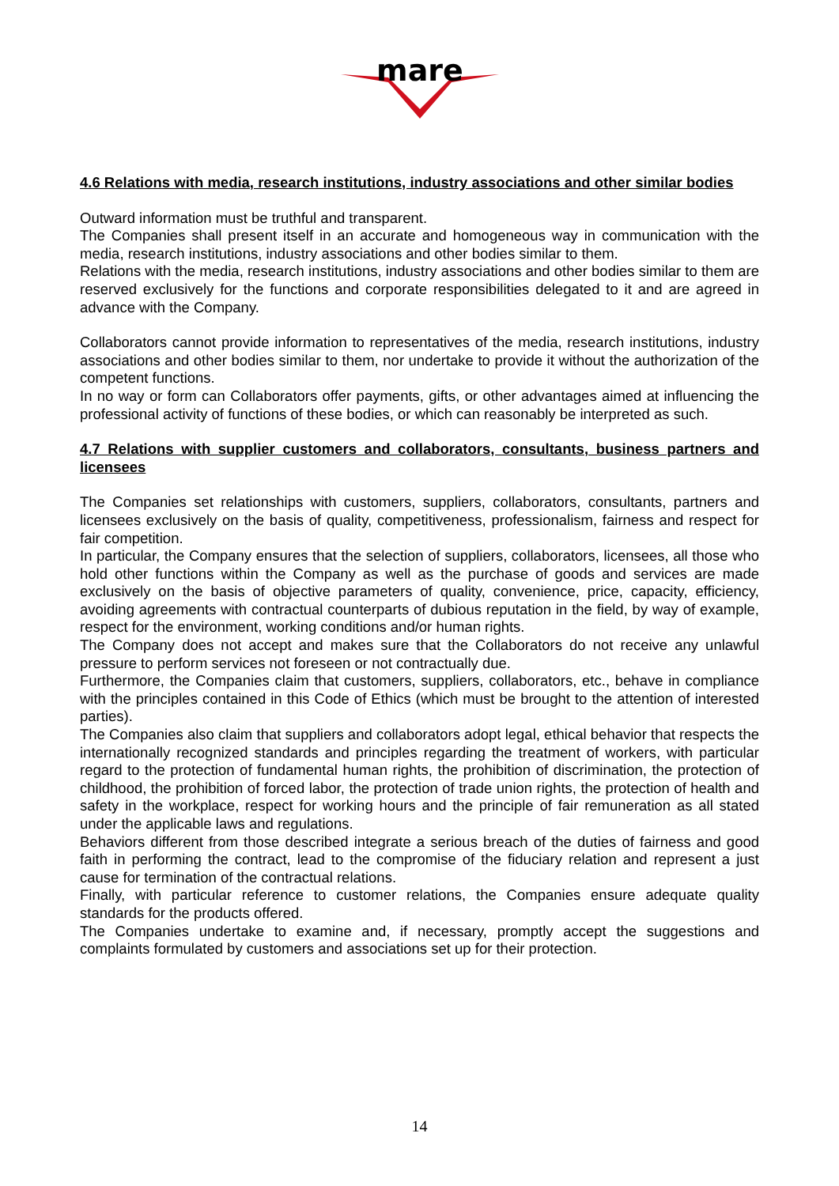mare
4.6 Relations with media, research institutions, industry associations and other similar bodies
Outward information must be truthful and transparent.
The Companies shall present itself in an accurate and homogeneous way in communication with the media, research institutions, industry associations and other bodies similar to them.
Relations with the media, research institutions, industry associations and other bodies similar to them are reserved exclusively for the functions and corporate responsibilities delegated to it and are agreed in advance with the Company.
Collaborators cannot provide information to representatives of the media, research institutions, industry associations and other bodies similar to them, nor undertake to provide it without the authorization of the competent functions.
In no way or form can Collaborators offer payments, gifts, or other advantages aimed at influencing the professional activity of functions of these bodies, or which can reasonably be interpreted as such.
4.7 Relations with supplier customers and collaborators, consultants, business partners and licensees
The Companies set relationships with customers, suppliers, collaborators, consultants, partners and licensees exclusively on the basis of quality, competitiveness, professionalism, fairness and respect for fair competition.
In particular, the Company ensures that the selection of suppliers, collaborators, licensees, all those who hold other functions within the Company as well as the purchase of goods and services are made exclusively on the basis of objective parameters of quality, convenience, price, capacity, efficiency, avoiding agreements with contractual counterparts of dubious reputation in the field, by way of example, respect for the environment, working conditions and/or human rights.
The Company does not accept and makes sure that the Collaborators do not receive any unlawful pressure to perform services not foreseen or not contractually due.
Furthermore, the Companies claim that customers, suppliers, collaborators, etc., behave in compliance with the principles contained in this Code of Ethics (which must be brought to the attention of interested parties).
The Companies also claim that suppliers and collaborators adopt legal, ethical behavior that respects the internationally recognized standards and principles regarding the treatment of workers, with particular regard to the protection of fundamental human rights, the prohibition of discrimination, the protection of childhood, the prohibition of forced labor, the protection of trade union rights, the protection of health and safety in the workplace, respect for working hours and the principle of fair remuneration as all stated under the applicable laws and regulations.
Behaviors different from those described integrate a serious breach of the duties of fairness and good faith in performing the contract, lead to the compromise of the fiduciary relation and represent a just cause for termination of the contractual relations.
Finally, with particular reference to customer relations, the Companies ensure adequate quality standards for the products offered.
The Companies undertake to examine and, if necessary, promptly accept the suggestions and complaints formulated by customers and associations set up for their protection.
14